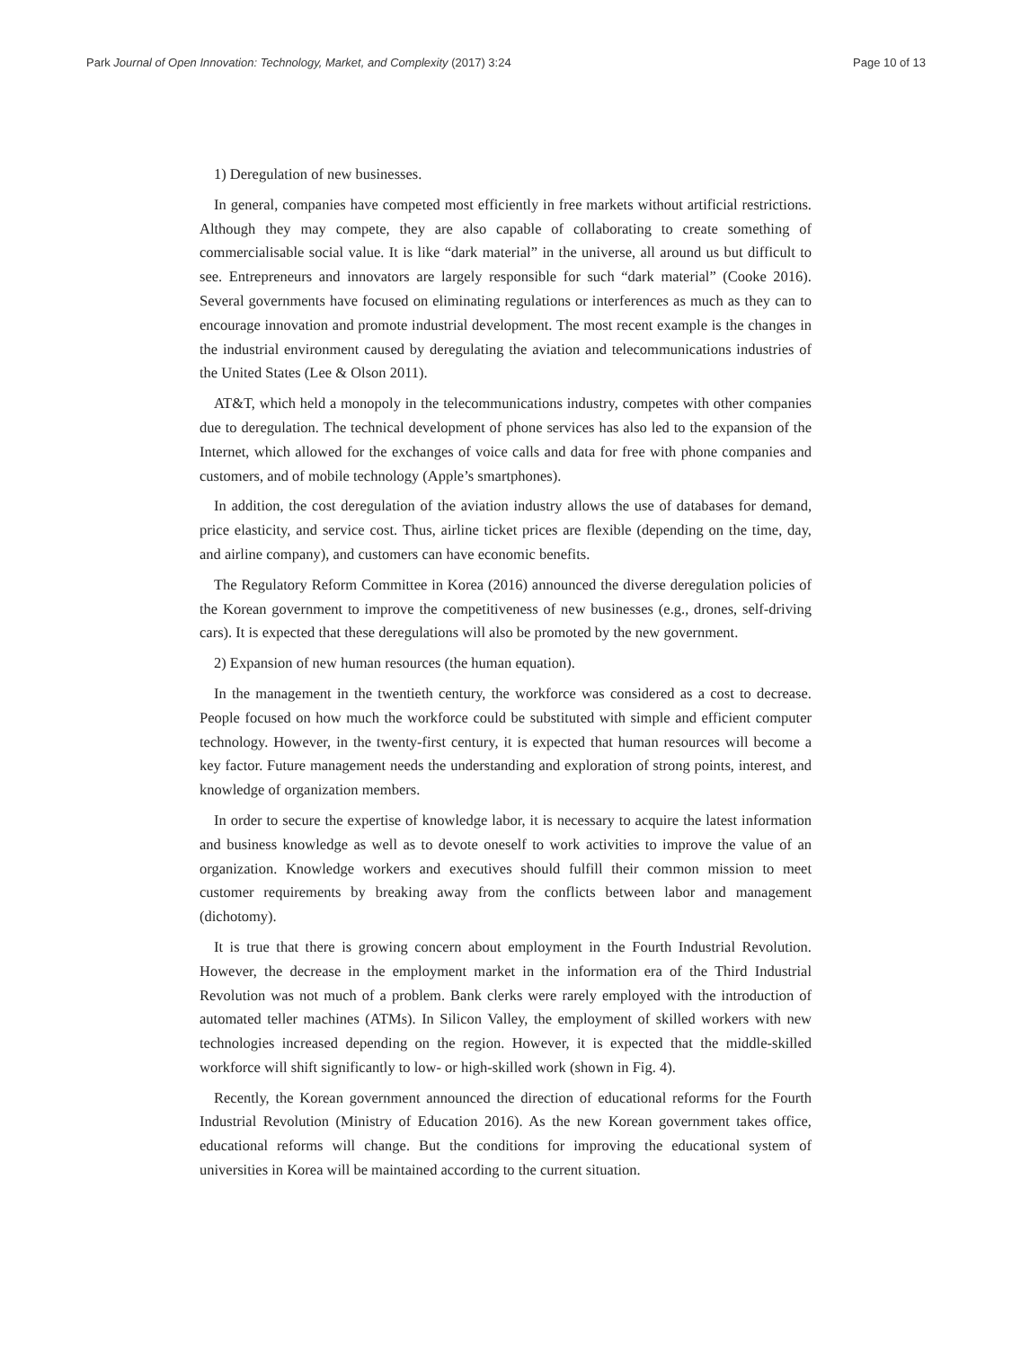Park Journal of Open Innovation: Technology, Market, and Complexity (2017) 3:24 Page 10 of 13
1) Deregulation of new businesses.
In general, companies have competed most efficiently in free markets without artificial restrictions. Although they may compete, they are also capable of collaborating to create something of commercialisable social value. It is like “dark material” in the universe, all around us but difficult to see. Entrepreneurs and innovators are largely responsible for such “dark material” (Cooke 2016). Several governments have focused on eliminating regulations or interferences as much as they can to encourage innovation and promote industrial development. The most recent example is the changes in the industrial environment caused by deregulating the aviation and telecommunications industries of the United States (Lee & Olson 2011).
AT&T, which held a monopoly in the telecommunications industry, competes with other companies due to deregulation. The technical development of phone services has also led to the expansion of the Internet, which allowed for the exchanges of voice calls and data for free with phone companies and customers, and of mobile technology (Apple’s smartphones).
In addition, the cost deregulation of the aviation industry allows the use of databases for demand, price elasticity, and service cost. Thus, airline ticket prices are flexible (depending on the time, day, and airline company), and customers can have economic benefits.
The Regulatory Reform Committee in Korea (2016) announced the diverse deregulation policies of the Korean government to improve the competitiveness of new businesses (e.g., drones, self-driving cars). It is expected that these deregulations will also be promoted by the new government.
2) Expansion of new human resources (the human equation).
In the management in the twentieth century, the workforce was considered as a cost to decrease. People focused on how much the workforce could be substituted with simple and efficient computer technology. However, in the twenty-first century, it is expected that human resources will become a key factor. Future management needs the understanding and exploration of strong points, interest, and knowledge of organization members.
In order to secure the expertise of knowledge labor, it is necessary to acquire the latest information and business knowledge as well as to devote oneself to work activities to improve the value of an organization. Knowledge workers and executives should fulfill their common mission to meet customer requirements by breaking away from the conflicts between labor and management (dichotomy).
It is true that there is growing concern about employment in the Fourth Industrial Revolution. However, the decrease in the employment market in the information era of the Third Industrial Revolution was not much of a problem. Bank clerks were rarely employed with the introduction of automated teller machines (ATMs). In Silicon Valley, the employment of skilled workers with new technologies increased depending on the region. However, it is expected that the middle-skilled workforce will shift significantly to low- or high-skilled work (shown in Fig. 4).
Recently, the Korean government announced the direction of educational reforms for the Fourth Industrial Revolution (Ministry of Education 2016). As the new Korean government takes office, educational reforms will change. But the conditions for improving the educational system of universities in Korea will be maintained according to the current situation.